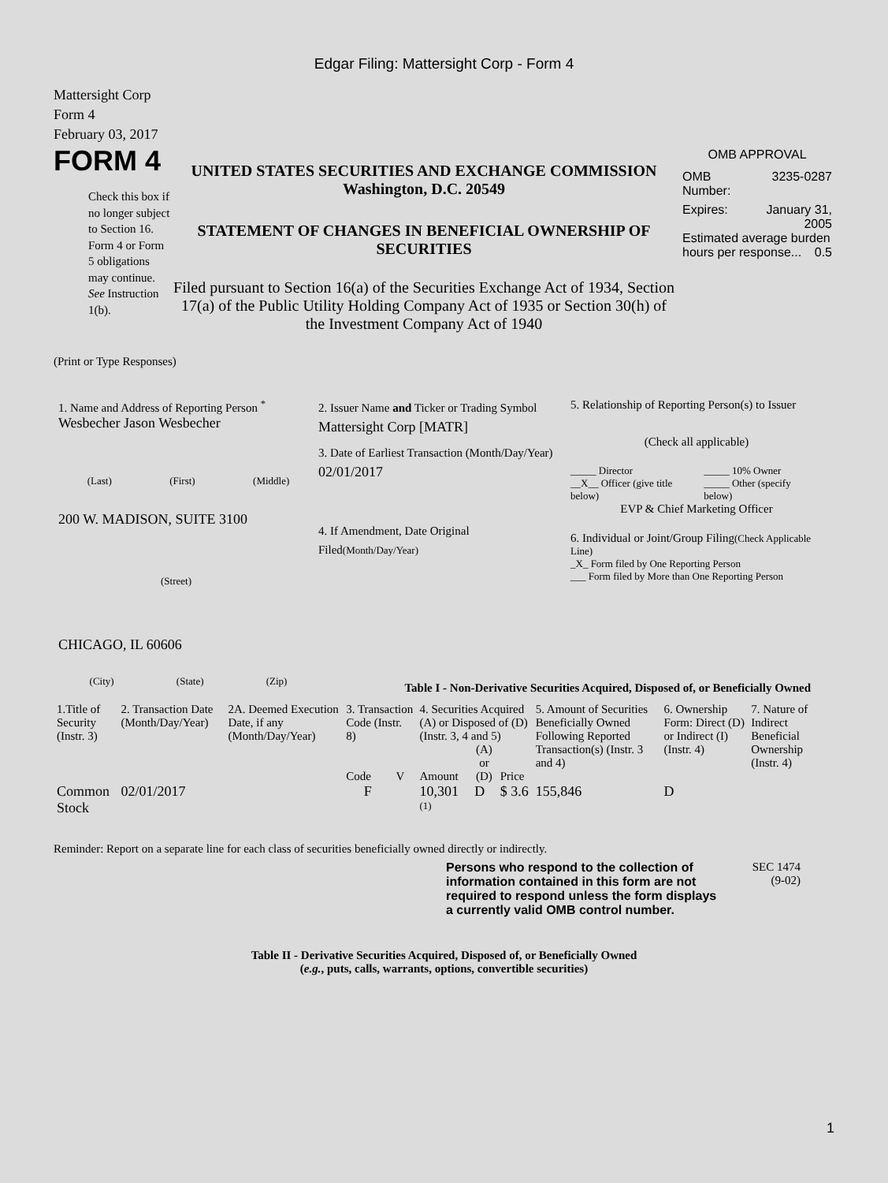Edgar Filing: Mattersight Corp - Form 4
Mattersight Corp
Form 4
February 03, 2017
FORM 4
Check this box if no longer subject to Section 16. Form 4 or Form 5 obligations may continue. See Instruction 1(b).
UNITED STATES SECURITIES AND EXCHANGE COMMISSION
Washington, D.C. 20549
STATEMENT OF CHANGES IN BENEFICIAL OWNERSHIP OF SECURITIES
Filed pursuant to Section 16(a) of the Securities Exchange Act of 1934, Section 17(a) of the Public Utility Holding Company Act of 1935 or Section 30(h) of the Investment Company Act of 1940
OMB APPROVAL
OMB
Number: 3235-0287
Expires: January 31,
2005
Estimated average burden hours per response... 0.5
(Print or Type Responses)
1. Name and Address of Reporting Person <sup>*</sup>
Wesbecher Jason Wesbecher
(Last) (First) (Middle)
200 W. MADISON, SUITE 3100
(Street)
CHICAGO, IL 60606
(City) (State) (Zip)
2. Issuer Name and Ticker or Trading Symbol
Mattersight Corp [MATR]
3. Date of Earliest Transaction (Month/Day/Year)
02/01/2017
4. If Amendment, Date Original Filed(Month/Day/Year)
5. Relationship of Reporting Person(s) to Issuer
(Check all applicable)
| _____ Director | _____ 10% Owner |
| __X__ Officer (give title below) | _____ Other (specify below) |
EVP & Chief Marketing Officer
6. Individual or Joint/Group Filing(Check Applicable Line)
_X_ Form filed by One Reporting Person
___ Form filed by More than One Reporting Person
Table I - Non-Derivative Securities Acquired, Disposed of, or Beneficially Owned
| 1.Title of Security (Instr. 3) | 2. Transaction Date (Month/Day/Year) | 2A. Deemed Execution Date, if any (Month/Day/Year) | 3. Transaction Code (Instr. 8) | | 4. Securities Acquired (A) or Disposed of (D) (Instr. 3, 4 and 5) | | | 5. Amount of Securities Beneficially Owned Following Reported Transaction(s) (Instr. 3 and 4) | 6. Ownership Form: Direct (D) or Indirect (I) (Instr. 4) | 7. Nature of Indirect Beneficial Ownership (Instr. 4) |
| | | | Code | V | Amount | (A) or (D) | Price | | | |
| Common Stock | 02/01/2017 | | F | | 10,301 <sup>(1)</sup> | D | $ 3.6 | 155,846 | D | |
Reminder: Report on a separate line for each class of securities beneficially owned directly or indirectly.
Persons who respond to the collection of information contained in this form are not required to respond unless the form displays a currently valid OMB control number.
SEC 1474
(9-02)
Table II - Derivative Securities Acquired, Disposed of, or Beneficially Owned
(e.g., puts, calls, warrants, options, convertible securities)
1